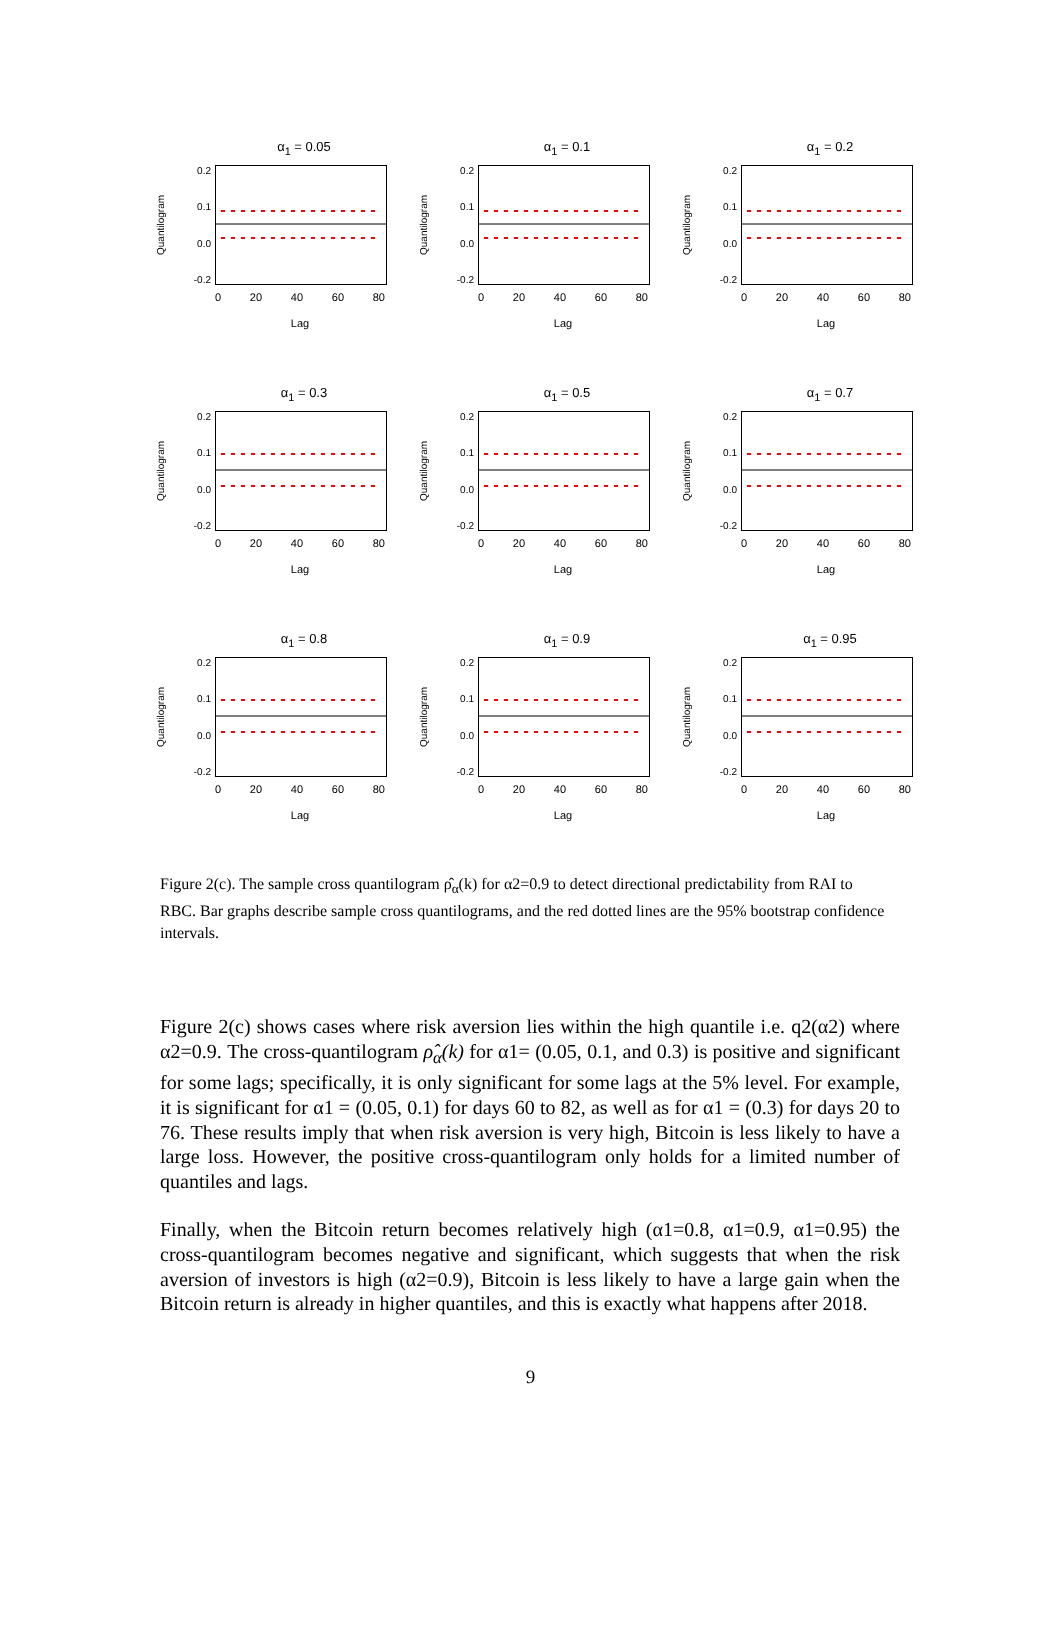α<sub>1</sub> = 0.05
Quantilogram
0.2
0.1
0.0
-0.2
0 20 40 60 80
Lag
α<sub>1</sub> = 0.1
Quantilogram
0.2
0.1
0.0
-0.2
0 20 40 60 80
Lag
α<sub>1</sub> = 0.2
Quantilogram
0.2
0.1
0.0
-0.2
0 20 40 60 80
Lag
α<sub>1</sub> = 0.3
Quantilogram
0.2
0.1
0.0
-0.2
0 20 40 60 80
Lag
α<sub>1</sub> = 0.5
Quantilogram
0.2
0.1
0.0
-0.2
0 20 40 60 80
Lag
α<sub>1</sub> = 0.7
Quantilogram
0.2
0.1
0.0
-0.2
0 20 40 60 80
Lag
α<sub>1</sub> = 0.8
Quantilogram
0.2
0.1
0.0
-0.2
0 20 40 60 80
Lag
α<sub>1</sub> = 0.9
Quantilogram
0.2
0.1
0.0
-0.2
0 20 40 60 80
Lag
α<sub>1</sub> = 0.95
Quantilogram
0.2
0.1
0.0
-0.2
0 20 40 60 80
Lag
Figure 2(c). The sample cross quantilogram ρ̂<sub>α</sub>(k) for α2=0.9 to detect directional predictability from RAI to RBC. Bar graphs describe sample cross quantilograms, and the red dotted lines are the 95% bootstrap confidence intervals.
Figure 2(c) shows cases where risk aversion lies within the high quantile i.e. q2(α2) where α2=0.9. The cross-quantilogram ρ̂<sub>α</sub>(k) for α1= (0.05, 0.1, and 0.3) is positive and significant for some lags; specifically, it is only significant for some lags at the 5% level. For example, it is significant for α1 = (0.05, 0.1) for days 60 to 82, as well as for α1 = (0.3) for days 20 to 76. These results imply that when risk aversion is very high, Bitcoin is less likely to have a large loss. However, the positive cross-quantilogram only holds for a limited number of quantiles and lags.
Finally, when the Bitcoin return becomes relatively high (α1=0.8, α1=0.9, α1=0.95) the cross-quantilogram becomes negative and significant, which suggests that when the risk aversion of investors is high (α2=0.9), Bitcoin is less likely to have a large gain when the Bitcoin return is already in higher quantiles, and this is exactly what happens after 2018.
9